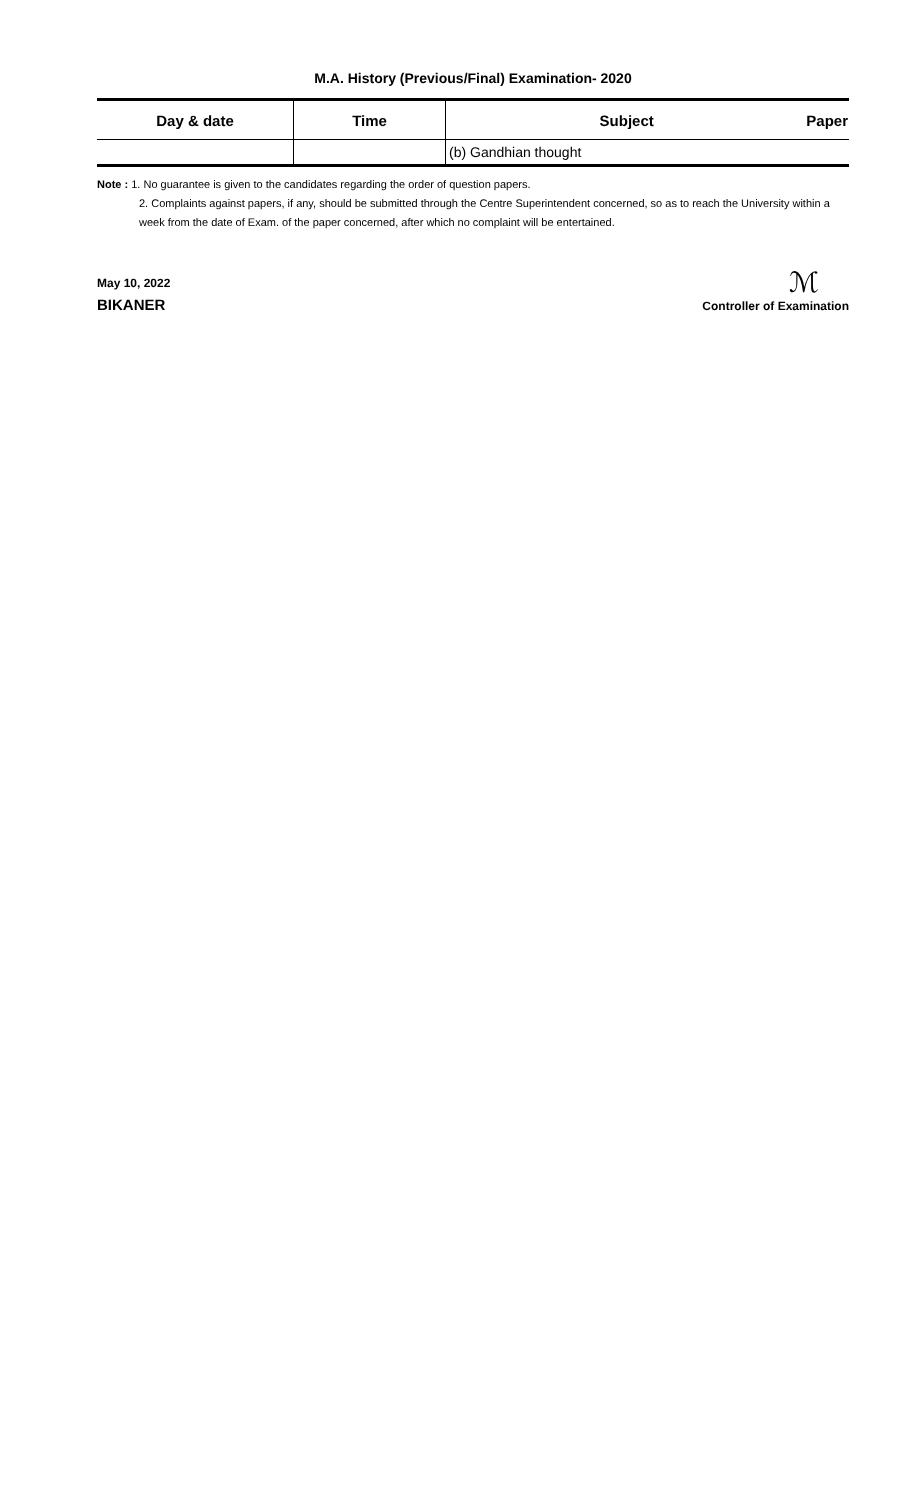M.A. History (Previous/Final) Examination- 2020
| Day & date | Time | Subject Paper |
| --- | --- | --- |
| | | (b) Gandhian thought |
Note : 1. No guarantee is given to the candidates regarding the order of question papers.
2. Complaints against papers, if any, should be submitted through the Centre Superintendent concerned, so as to reach the University within a week from the date of Exam. of the paper concerned, after which no complaint will be entertained.
May 10, 2022
BIKANER
ℳ
Controller of Examination